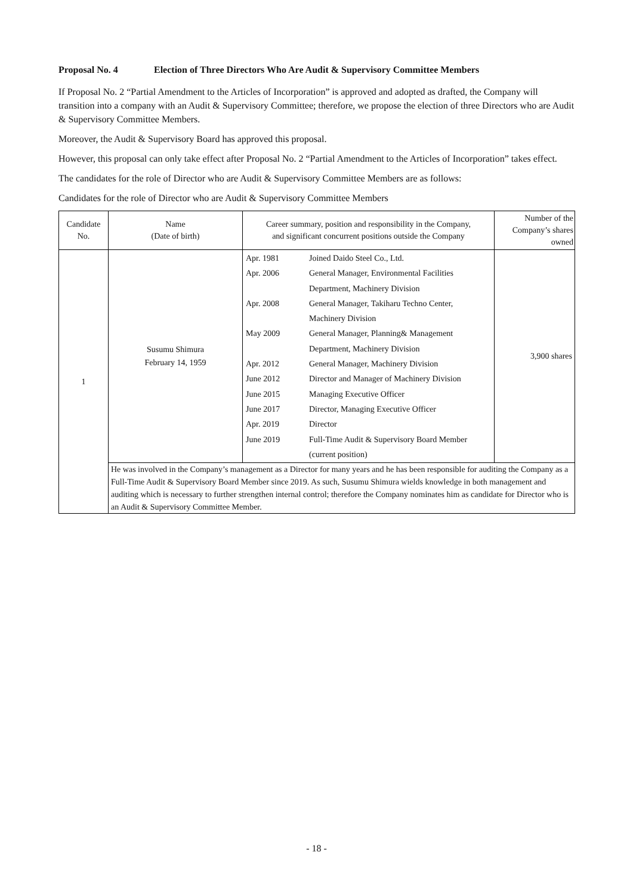Proposal No. 4 Election of Three Directors Who Are Audit & Supervisory Committee Members
If Proposal No. 2 “Partial Amendment to the Articles of Incorporation” is approved and adopted as drafted, the Company will transition into a company with an Audit & Supervisory Committee; therefore, we propose the election of three Directors who are Audit & Supervisory Committee Members.
Moreover, the Audit & Supervisory Board has approved this proposal.
However, this proposal can only take effect after Proposal No. 2 “Partial Amendment to the Articles of Incorporation” takes effect.
The candidates for the role of Director who are Audit & Supervisory Committee Members are as follows:
Candidates for the role of Director who are Audit & Supervisory Committee Members
| Candidate No. | Name (Date of birth) | Career summary, position and responsibility in the Company, and significant concurrent positions outside the Company | Number of the Company’s shares owned |
| --- | --- | --- | --- |
| 1 | Susumu Shimura February 14, 1959 | / Apr. 1981 / Joined Daido Steel Co., Ltd. / / Apr. 2006 / General Manager, Environmental Facilities Department, Machinery Division / / Apr. 2008 / General Manager, Takiharu Techno Center, Machinery Division / / May 2009 / General Manager, Planning& Management Department, Machinery Division / / Apr. 2012 / General Manager, Machinery Division / / June 2012 / Director and Manager of Machinery Division / / June 2015 / Managing Executive Officer / / June 2017 / Director, Managing Executive Officer / / Apr. 2019 / Director / / June 2019 / Full-Time Audit & Supervisory Board Member (current position) / | 3,900 shares |
| | He was involved in the Company’s management as a Director for many years and he has been responsible for auditing the Company as a Full-Time Audit & Supervisory Board Member since 2019. As such, Susumu Shimura wields knowledge in both management and auditing which is necessary to further strengthen internal control; therefore the Company nominates him as candidate for Director who is an Audit & Supervisory Committee Member. | | |
- 18 -